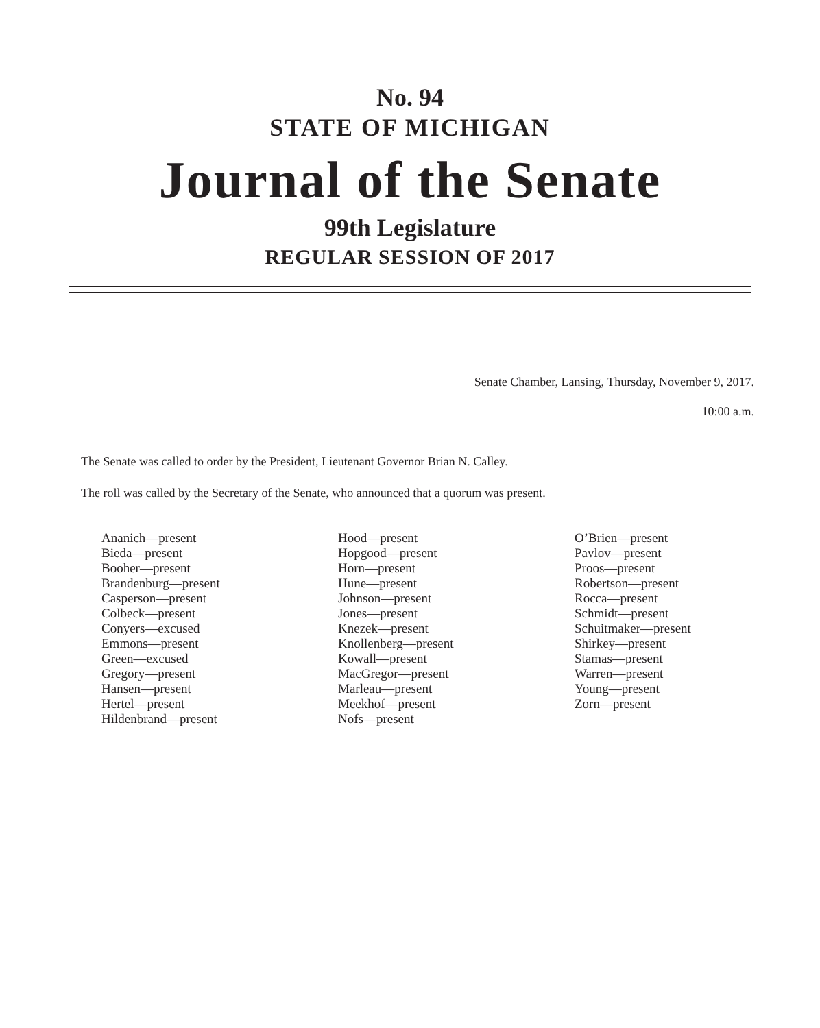No. 94
STATE OF MICHIGAN
Journal of the Senate
99th Legislature
REGULAR SESSION OF 2017
Senate Chamber, Lansing, Thursday, November 9, 2017.
10:00 a.m.
The Senate was called to order by the President, Lieutenant Governor Brian N. Calley.
The roll was called by the Secretary of the Senate, who announced that a quorum was present.
Ananich—present
Bieda—present
Booher—present
Brandenburg—present
Casperson—present
Colbeck—present
Conyers—excused
Emmons—present
Green—excused
Gregory—present
Hansen—present
Hertel—present
Hildenbrand—present
Hood—present
Hopgood—present
Horn—present
Hune—present
Johnson—present
Jones—present
Knezek—present
Knollenberg—present
Kowall—present
MacGregor—present
Marleau—present
Meekhof—present
Nofs—present
O’Brien—present
Pavlov—present
Proos—present
Robertson—present
Rocca—present
Schmidt—present
Schuitmaker—present
Shirkey—present
Stamas—present
Warren—present
Young—present
Zorn—present